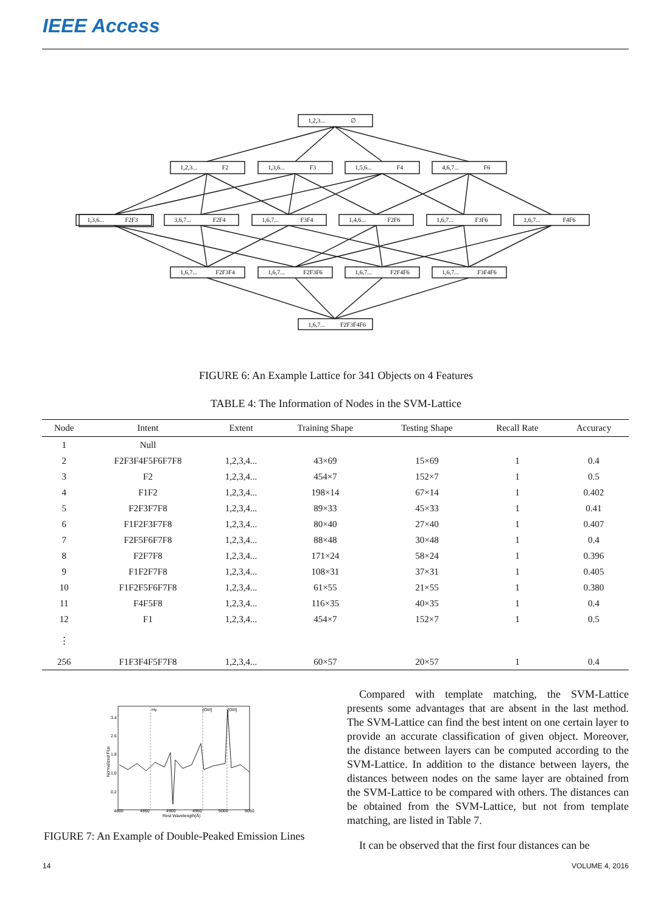IEEE Access
1,2,3...
∅
1,2,3...
F2
1,3,6...
F3
1,5,6...
F4
4,6,7...
F6
1,3,6...
F2F3
3,6,7...
F2F4
1,6,7...
F3F4
1,4,6...
F2F6
1,6,7...
F3F6
1,6,7...
F4F6
1,6,7...
F2F3F4
1,6,7...
F2F3F6
1,6,7...
F2F4F6
1,6,7...
F3F4F6
1,6,7...
F2F3F4F6
FIGURE 6: An Example Lattice for 341 Objects on 4 Features
TABLE 4: The Information of Nodes in the SVM-Lattice
| Node | Intent | Extent | Training Shape | Testing Shape | Recall Rate | Accuracy |
| --- | --- | --- | --- | --- | --- | --- |
| 1 | Null | | | | | |
| 2 | F2F3F4F5F6F7F8 | 1,2,3,4... | 43×69 | 15×69 | 1 | 0.4 |
| 3 | F2 | 1,2,3,4... | 454×7 | 152×7 | 1 | 0.5 |
| 4 | F1F2 | 1,2,3,4... | 198×14 | 67×14 | 1 | 0.402 |
| 5 | F2F3F7F8 | 1,2,3,4... | 89×33 | 45×33 | 1 | 0.41 |
| 6 | F1F2F3F7F8 | 1,2,3,4... | 80×40 | 27×40 | 1 | 0.407 |
| 7 | F2F5F6F7F8 | 1,2,3,4... | 88×48 | 30×48 | 1 | 0.4 |
| 8 | F2F7F8 | 1,2,3,4... | 171×24 | 58×24 | 1 | 0.396 |
| 9 | F1F2F7F8 | 1,2,3,4... | 108×31 | 37×31 | 1 | 0.405 |
| 10 | F1F2F5F6F7F8 | 1,2,3,4... | 61×55 | 21×55 | 1 | 0.380 |
| 11 | F4F5F8 | 1,2,3,4... | 116×35 | 40×35 | 1 | 0.4 |
| 12 | F1 | 1,2,3,4... | 454×7 | 152×7 | 1 | 0.5 |
| ⋮ | | | | | | |
| 256 | F1F3F4F5F7F8 | 1,2,3,4... | 60×57 | 20×57 | 1 | 0.4 |
Hγ
[OIII]
[OIII]
3.4
2.6
1.8
1.0
0.2
4800
4850
4900
4950
5000
5050
Rest Wavelength(Å)
Normalized Flux
FIGURE 7: An Example of Double-Peaked Emission Lines
Compared with template matching, the SVM-Lattice presents some advantages that are absent in the last method. The SVM-Lattice can find the best intent on one certain layer to provide an accurate classification of given object. Moreover, the distance between layers can be computed according to the SVM-Lattice. In addition to the distance between layers, the distances between nodes on the same layer are obtained from the SVM-Lattice to be compared with others. The distances can be obtained from the SVM-Lattice, but not from template matching, are listed in Table 7.
It can be observed that the first four distances can be
14 VOLUME 4, 2016